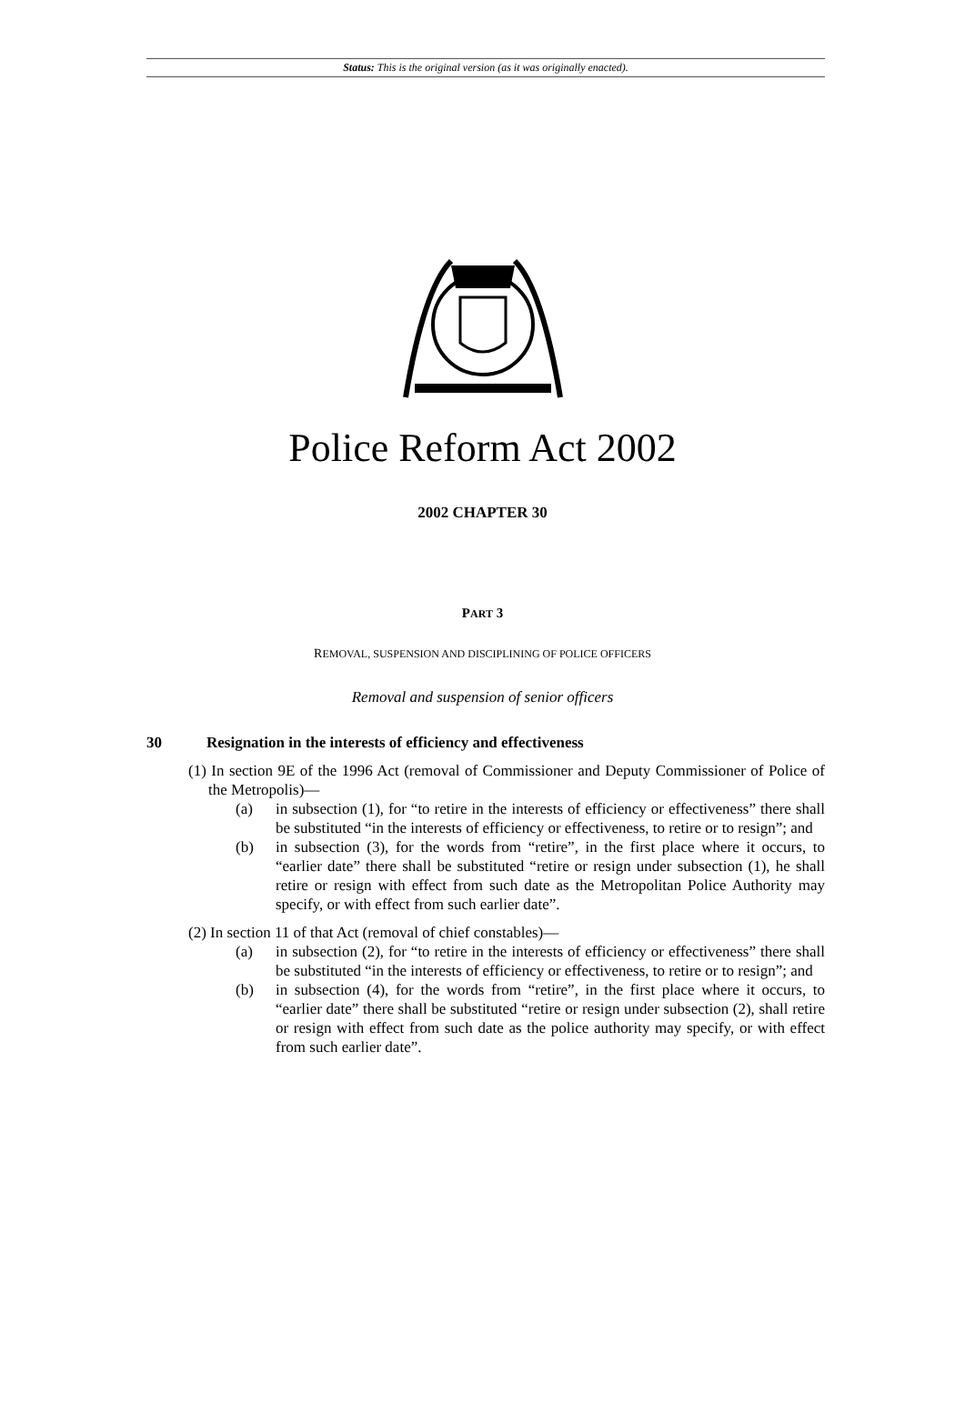Status: This is the original version (as it was originally enacted).
Police Reform Act 2002
2002 CHAPTER 30
PART 3
REMOVAL, SUSPENSION AND DISCIPLINING OF POLICE OFFICERS
Removal and suspension of senior officers
30 Resignation in the interests of efficiency and effectiveness
(1) In section 9E of the 1996 Act (removal of Commissioner and Deputy Commissioner of Police of the Metropolis)—
(a) in subsection (1), for “to retire in the interests of efficiency or effectiveness” there shall be substituted “in the interests of efficiency or effectiveness, to retire or to resign”; and
(b) in subsection (3), for the words from “retire”, in the first place where it occurs, to “earlier date” there shall be substituted “retire or resign under subsection (1), he shall retire or resign with effect from such date as the Metropolitan Police Authority may specify, or with effect from such earlier date”.
(2) In section 11 of that Act (removal of chief constables)—
(a) in subsection (2), for “to retire in the interests of efficiency or effectiveness” there shall be substituted “in the interests of efficiency or effectiveness, to retire or to resign”; and
(b) in subsection (4), for the words from “retire”, in the first place where it occurs, to “earlier date” there shall be substituted “retire or resign under subsection (2), shall retire or resign with effect from such date as the police authority may specify, or with effect from such earlier date”.